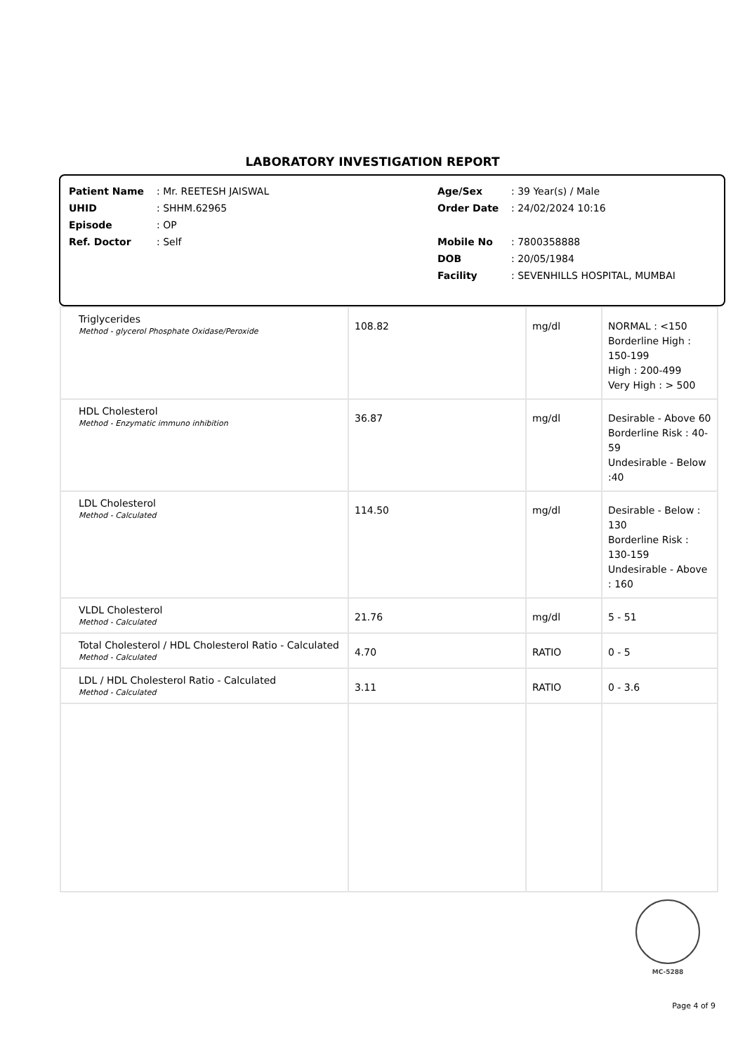LABORATORY INVESTIGATION REPORT
| Patient Name | : Mr. REETESH JAISWAL | Age/Sex | : 39 Year(s) / Male |
| UHID | : SHHM.62965 | Order Date | : 24/02/2024 10:16 |
| Episode | : OP | | |
| Ref. Doctor | : Self | Mobile No | : 7800358888 |
| | | DOB | : 20/05/1984 |
| | | Facility | : SEVENHILLS HOSPITAL, MUMBAI |
| Triglycerides Method - glycerol Phosphate Oxidase/Peroxide | 108.82 | mg/dl | NORMAL : <150 Borderline High : 150-199 High : 200-499 Very High : > 500 |
| HDL Cholesterol Method - Enzymatic immuno inhibition | 36.87 | mg/dl | Desirable - Above 60 Borderline Risk : 40-59 Undesirable - Below :40 |
| LDL Cholesterol Method - Calculated | 114.50 | mg/dl | Desirable - Below : 130 Borderline Risk : 130-159 Undesirable - Above : 160 |
| VLDL Cholesterol Method - Calculated | 21.76 | mg/dl | 5 - 51 |
| Total Cholesterol / HDL Cholesterol Ratio - Calculated Method - Calculated | 4.70 | RATIO | 0 - 5 |
| LDL / HDL Cholesterol Ratio - Calculated Method - Calculated | 3.11 | RATIO | 0 - 3.6 |
MC-5288
Page 4 of 9